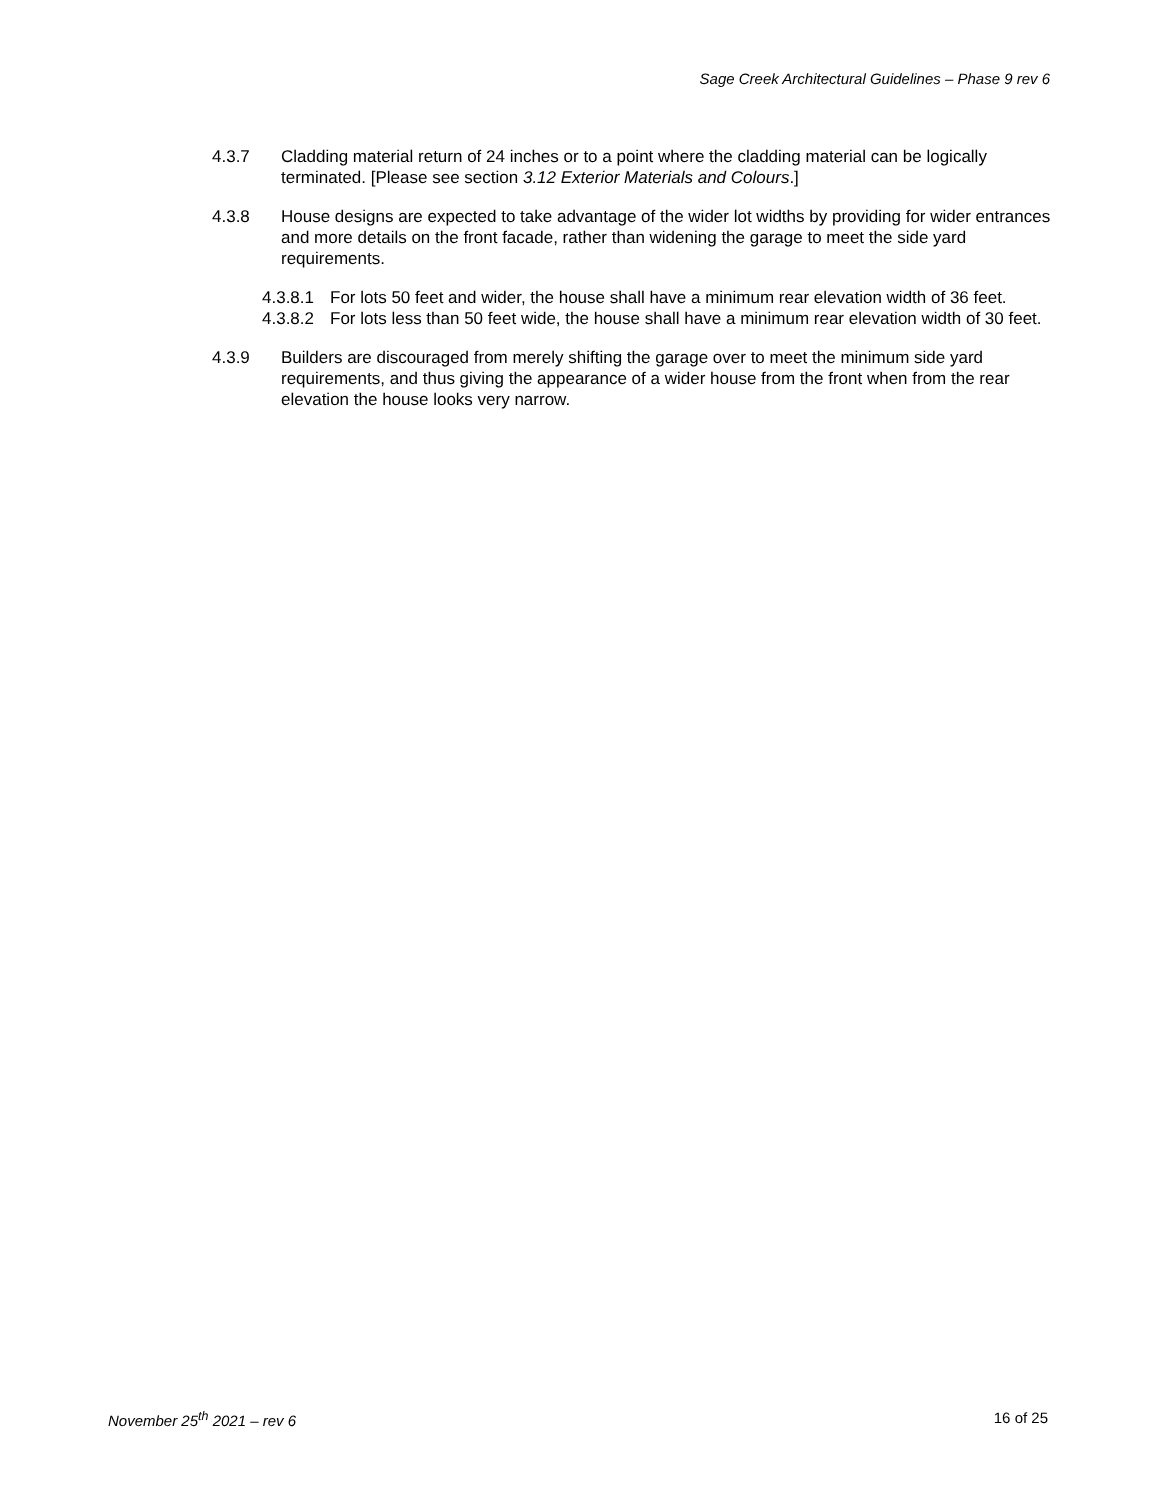Sage Creek Architectural Guidelines – Phase 9 rev 6
4.3.7 Cladding material return of 24 inches or to a point where the cladding material can be logically terminated. [Please see section 3.12 Exterior Materials and Colours.]
4.3.8 House designs are expected to take advantage of the wider lot widths by providing for wider entrances and more details on the front facade, rather than widening the garage to meet the side yard requirements.
4.3.8.1
For lots 50 feet and wider, the house shall have a minimum rear elevation width of 36 feet.
4.3.8.2
For lots less than 50 feet wide, the house shall have a minimum rear elevation width of 30 feet.
4.3.9 Builders are discouraged from merely shifting the garage over to meet the minimum side yard requirements, and thus giving the appearance of a wider house from the front when from the rear elevation the house looks very narrow.
November 25<sup>th</sup> 2021 – rev 6 16 of 25